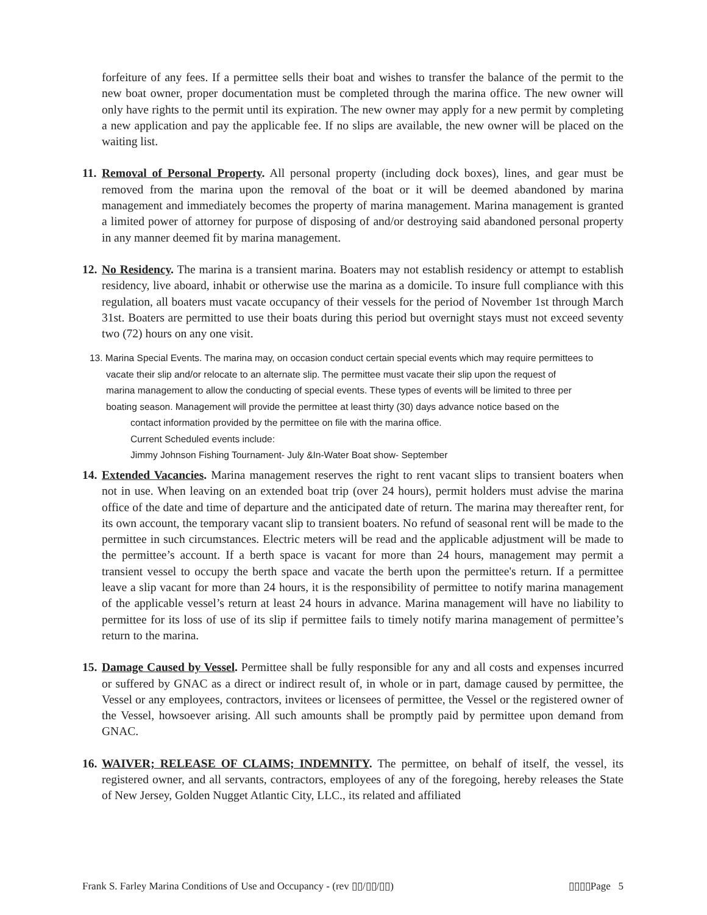forfeiture of any fees. If a permittee sells their boat and wishes to transfer the balance of the permit to the new boat owner, proper documentation must be completed through the marina office. The new owner will only have rights to the permit until its expiration. The new owner may apply for a new permit by completing a new application and pay the applicable fee. If no slips are available, the new owner will be placed on the waiting list.
11.
Removal of Personal Property. All personal property (including dock boxes), lines, and gear must be removed from the marina upon the removal of the boat or it will be deemed abandoned by marina management and immediately becomes the property of marina management. Marina management is granted a limited power of attorney for purpose of disposing of and/or destroying said abandoned personal property in any manner deemed fit by marina management.
12.
No Residency. The marina is a transient marina. Boaters may not establish residency or attempt to establish residency, live aboard, inhabit or otherwise use the marina as a domicile. To insure full compliance with this regulation, all boaters must vacate occupancy of their vessels for the period of November 1st through March 31st. Boaters are permitted to use their boats during this period but overnight stays must not exceed seventy two (72) hours on any one visit.
13. Marina Special Events. The marina may, on occasion conduct certain special events which may require permittees to
vacate their slip and/or relocate to an alternate slip. The permittee must vacate their slip upon the request of
marina management to allow the conducting of special events. These types of events will be limited to three per
boating season. Management will provide the permittee at least thirty (30) days advance notice based on the
contact information provided by the permittee on file with the marina office.
Current Scheduled events include:
Jimmy Johnson Fishing Tournament- July &In-Water Boat show- September
14.
Extended Vacancies. Marina management reserves the right to rent vacant slips to transient boaters when not in use. When leaving on an extended boat trip (over 24 hours), permit holders must advise the marina office of the date and time of departure and the anticipated date of return. The marina may thereafter rent, for its own account, the temporary vacant slip to transient boaters. No refund of seasonal rent will be made to the permittee in such circumstances. Electric meters will be read and the applicable adjustment will be made to the permittee’s account. If a berth space is vacant for more than 24 hours, management may permit a transient vessel to occupy the berth space and vacate the berth upon the permittee's return. If a permittee leave a slip vacant for more than 24 hours, it is the responsibility of permittee to notify marina management of the applicable vessel’s return at least 24 hours in advance. Marina management will have no liability to permittee for its loss of use of its slip if permittee fails to timely notify marina management of permittee’s return to the marina.
15.
Damage Caused by Vessel. Permittee shall be fully responsible for any and all costs and expenses incurred or suffered by GNAC as a direct or indirect result of, in whole or in part, damage caused by permittee, the Vessel or any employees, contractors, invitees or licensees of permittee, the Vessel or the registered owner of the Vessel, howsoever arising. All such amounts shall be promptly paid by permittee upon demand from GNAC.
16.
WAIVER; RELEASE OF CLAIMS; INDEMNITY. The permittee, on behalf of itself, the vessel, its registered owner, and all servants, contractors, employees of any of the foregoing, hereby releases the State of New Jersey, Golden Nugget Atlantic City, LLC., its related and affiliated
Frank S. Farley Marina Conditions of Use and Occupancy - (rev ▯▯/▯▯/▯▯) ▯▯▯▯Page 5